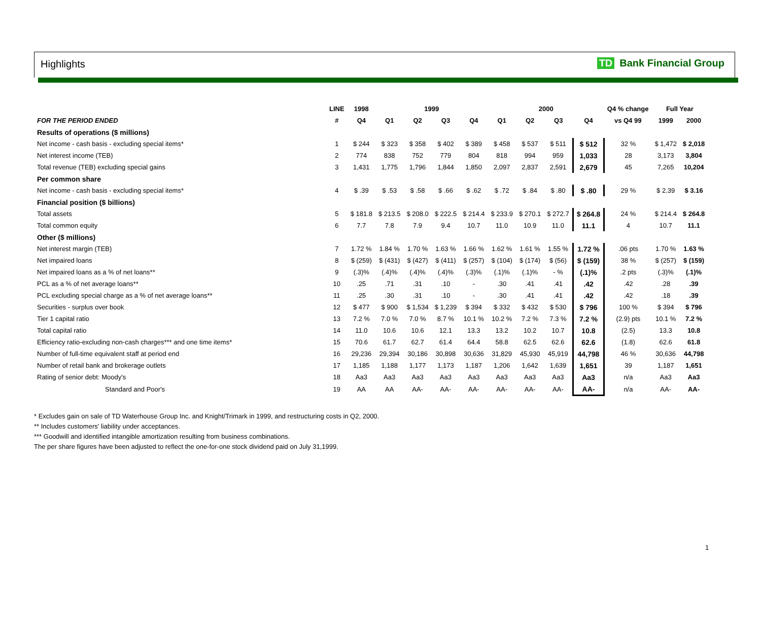Highlights TD Bank Financial Group
| | LINE | 1998 | 1999 | | | | 2000 | | | | Q4 % change | Full Year | |
| --- | --- | --- | --- | --- | --- | --- | --- | --- | --- | --- | --- | --- | --- |
| FOR THE PERIOD ENDED | # | Q4 | Q1 | Q2 | Q3 | Q4 | Q1 | Q2 | Q3 | Q4 | vs Q4 99 | 1999 | 2000 |
| Results of operations ($ millions) | | | | | | | | | | | | | |
| Net income - cash basis - excluding special items* | 1 | $ 244 | $ 323 | $ 358 | $ 402 | $ 389 | $ 458 | $ 537 | $ 511 | $ 512 | 32 % | $ 1,472 | $ 2,018 |
| Net interest income (TEB) | 2 | 774 | 838 | 752 | 779 | 804 | 818 | 994 | 959 | 1,033 | 28 | 3,173 | 3,804 |
| Total revenue (TEB) excluding special gains | 3 | 1,431 | 1,775 | 1,796 | 1,844 | 1,850 | 2,097 | 2,837 | 2,591 | 2,679 | 45 | 7,265 | 10,204 |
| Per common share | | | | | | | | | | | | | |
| Net income - cash basis - excluding special items* | 4 | $ .39 | $ .53 | $ .58 | $ .66 | $ .62 | $ .72 | $ .84 | $ .80 | $ .80 | 29 % | $ 2.39 | $ 3.16 |
| Financial position ($ billions) | | | | | | | | | | | | | |
| Total assets | 5 | $ 181.8 | $ 213.5 | $ 208.0 | $ 222.5 | $ 214.4 | $ 233.9 | $ 270.1 | $ 272.7 | $ 264.8 | 24 % | $ 214.4 | $ 264.8 |
| Total common equity | 6 | 7.7 | 7.8 | 7.9 | 9.4 | 10.7 | 11.0 | 10.9 | 11.0 | 11.1 | 4 | 10.7 | 11.1 |
| Other ($ millions) | | | | | | | | | | | | | |
| Net interest margin (TEB) | 7 | 1.72 % | 1.84 % | 1.70 % | 1.63 % | 1.66 % | 1.62 % | 1.61 % | 1.55 % | 1.72 % | .06 pts | 1.70 % | 1.63 % |
| Net impaired loans | 8 | $ (259) | $ (431) | $ (427) | $ (411) | $ (257) | $ (104) | $ (174) | $ (56) | $ (159) | 38 % | $ (257) | $ (159) |
| Net impaired loans as a % of net loans** | 9 | (.3)% | (.4)% | (.4)% | (.4)% | (.3)% | (.1)% | (.1)% | - % | (.1)% | .2 pts | (.3)% | (.1)% |
| PCL as a % of net average loans** | 10 | .25 | .71 | .31 | .10 | - | .30 | .41 | .41 | .42 | .42 | .28 | .39 |
| PCL excluding special charge as a % of net average loans** | 11 | .25 | .30 | .31 | .10 | - | .30 | .41 | .41 | .42 | .42 | .18 | .39 |
| Securities - surplus over book | 12 | $ 477 | $ 900 | $ 1,534 | $ 1,239 | $ 394 | $ 332 | $ 432 | $ 530 | $ 796 | 100 % | $ 394 | $ 796 |
| Tier 1 capital ratio | 13 | 7.2 % | 7.0 % | 7.0 % | 8.7 % | 10.1 % | 10.2 % | 7.2 % | 7.3 % | 7.2 % | (2.9) pts | 10.1 % | 7.2 % |
| Total capital ratio | 14 | 11.0 | 10.6 | 10.6 | 12.1 | 13.3 | 13.2 | 10.2 | 10.7 | 10.8 | (2.5) | 13.3 | 10.8 |
| Efficiency ratio-excluding non-cash charges*** and one time items* | 15 | 70.6 | 61.7 | 62.7 | 61.4 | 64.4 | 58.8 | 62.5 | 62.6 | 62.6 | (1.8) | 62.6 | 61.8 |
| Number of full-time equivalent staff at period end | 16 | 29,236 | 29,394 | 30,186 | 30,898 | 30,636 | 31,829 | 45,930 | 45,919 | 44,798 | 46 % | 30,636 | 44,798 |
| Number of retail bank and brokerage outlets | 17 | 1,185 | 1,188 | 1,177 | 1,173 | 1,187 | 1,206 | 1,642 | 1,639 | 1,651 | 39 | 1,187 | 1,651 |
| Rating of senior debt: Moody's | 18 | Aa3 | Aa3 | Aa3 | Aa3 | Aa3 | Aa3 | Aa3 | Aa3 | Aa3 | n/a | Aa3 | Aa3 |
| Standard and Poor's | 19 | AA | AA | AA- | AA- | AA- | AA- | AA- | AA- | AA- | n/a | AA- | AA- |
* Excludes gain on sale of TD Waterhouse Group Inc. and Knight/Trimark in 1999, and restructuring costs in Q2, 2000.
** Includes customers' liability under acceptances.
*** Goodwill and identified intangible amortization resulting from business combinations.
The per share figures have been adjusted to reflect the one-for-one stock dividend paid on July 31,1999.
1